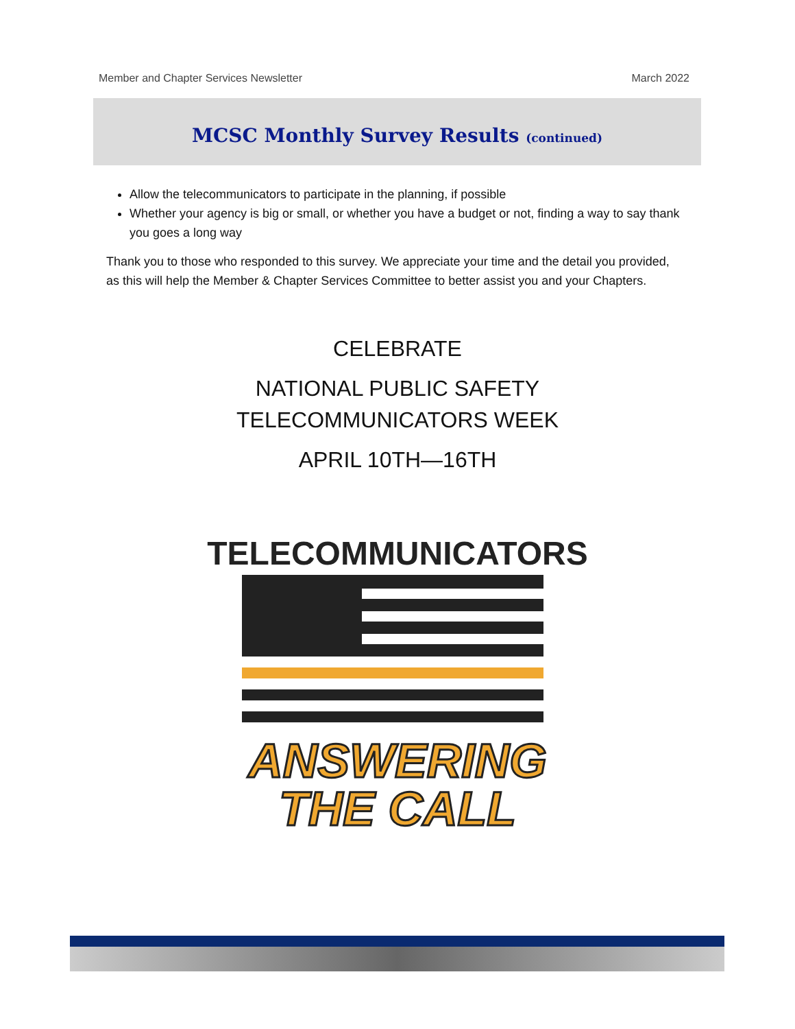Member and Chapter Services Newsletter March 2022
MCSC Monthly Survey Results (continued)
Allow the telecommunicators to participate in the planning, if possible
Whether your agency is big or small, or whether you have a budget or not, finding a way to say thank you goes a long way
Thank you to those who responded to this survey. We appreciate your time and the detail you provided, as this will help the Member & Chapter Services Committee to better assist you and your Chapters.
CELEBRATE
NATIONAL PUBLIC SAFETY
TELECOMMUNICATORS WEEK
APRIL 10TH—16TH
TELECOMMUNICATORS
ANSWERING
THE CALL